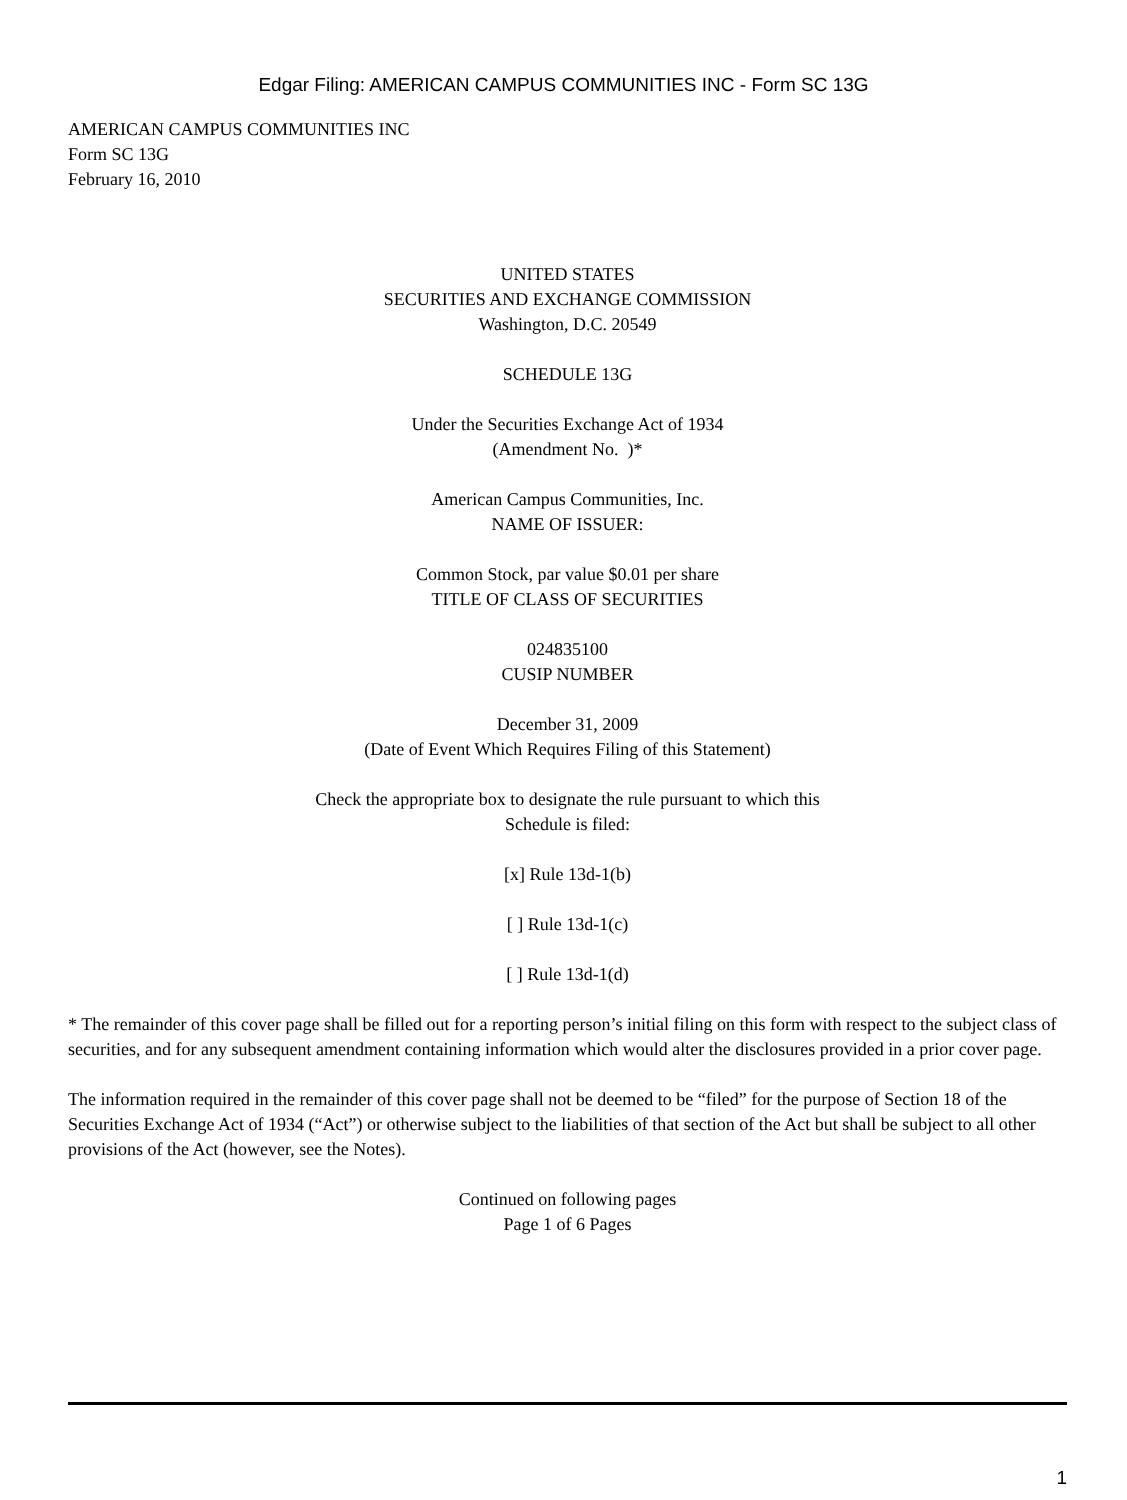Edgar Filing: AMERICAN CAMPUS COMMUNITIES INC - Form SC 13G
AMERICAN CAMPUS COMMUNITIES INC
Form SC 13G
February 16, 2010
UNITED STATES
SECURITIES AND EXCHANGE COMMISSION
Washington, D.C. 20549
SCHEDULE 13G
Under the Securities Exchange Act of 1934
(Amendment No. )*
American Campus Communities, Inc.
NAME OF ISSUER:
Common Stock, par value $0.01 per share
TITLE OF CLASS OF SECURITIES
024835100
CUSIP NUMBER
December 31, 2009
(Date of Event Which Requires Filing of this Statement)
Check the appropriate box to designate the rule pursuant to which this
Schedule is filed:
[x] Rule 13d-1(b)
[ ] Rule 13d-1(c)
[ ] Rule 13d-1(d)
* The remainder of this cover page shall be filled out for a reporting person’s initial filing on this form with respect to the subject class of securities, and for any subsequent amendment containing information which would alter the disclosures provided in a prior cover page.
The information required in the remainder of this cover page shall not be deemed to be “filed” for the purpose of Section 18 of the Securities Exchange Act of 1934 (“Act”) or otherwise subject to the liabilities of that section of the Act but shall be subject to all other provisions of the Act (however, see the Notes).
Continued on following pages
Page 1 of 6 Pages
1